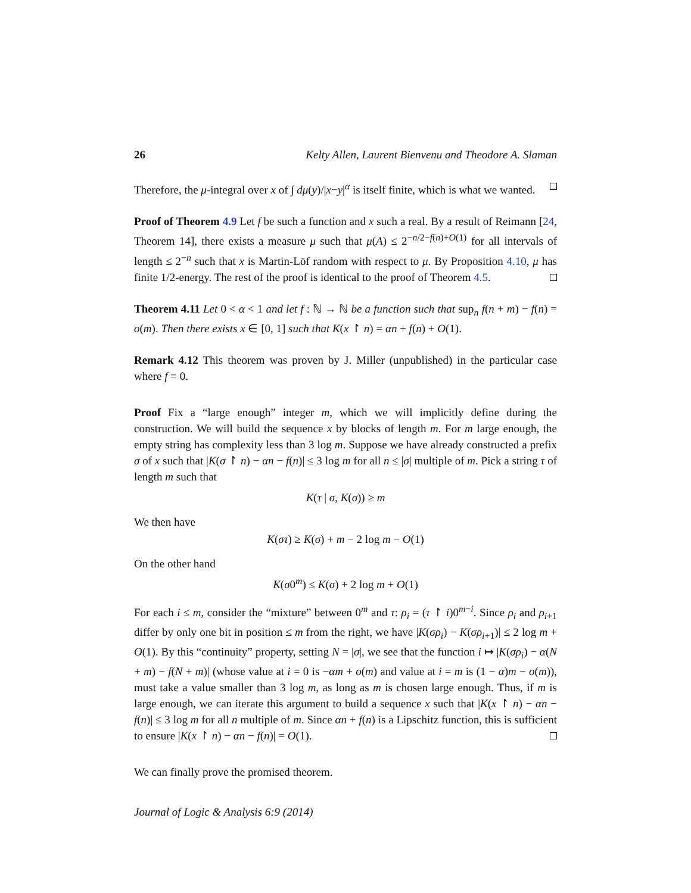26 Kelty Allen, Laurent Bienvenu and Theodore A. Slaman
Therefore, the μ-integral over x of ∫ dμ(y)/|x−y|<sup>α</sup> is itself finite, which is what we wanted.
Proof of Theorem 4.9 Let f be such a function and x such a real. By a result of Reimann [24, Theorem 14], there exists a measure μ such that μ(A) ≤ 2<sup>−n/2−f(n)+O(1)</sup> for all intervals of length ≤ 2<sup>−n</sup> such that x is Martin-Löf random with respect to μ. By Proposition 4.10, μ has finite 1/2-energy. The rest of the proof is identical to the proof of Theorem 4.5.
Theorem 4.11 Let 0 < α < 1 and let f : ℕ → ℕ be a function such that sup<sub>n</sub> f(n + m) − f(n) = o(m). Then there exists x ∈ [0, 1] such that K(x ↾ n) = αn + f(n) + O(1).
Remark 4.12 This theorem was proven by J. Miller (unpublished) in the particular case where f = 0.
Proof Fix a “large enough” integer m, which we will implicitly define during the construction. We will build the sequence x by blocks of length m. For m large enough, the empty string has complexity less than 3 log m. Suppose we have already constructed a prefix σ of x such that |K(σ ↾ n) − αn − f(n)| ≤ 3 log m for all n ≤ |σ| multiple of m. Pick a string τ of length m such that
K(τ | σ, K(σ)) ≥ m
We then have
K(στ) ≥ K(σ) + m − 2 log m − O(1)
On the other hand
K(σ0<sup>m</sup>) ≤ K(σ) + 2 log m + O(1)
For each i ≤ m, consider the “mixture” between 0<sup>m</sup> and τ: ρ<sub>i</sub> = (τ ↾ i)0<sup>m−i</sup>. Since ρ<sub>i</sub> and ρ<sub>i+1</sub> differ by only one bit in position ≤ m from the right, we have |K(σρ<sub>i</sub>) − K(σρ<sub>i+1</sub>)| ≤ 2 log m + O(1). By this “continuity” property, setting N = |σ|, we see that the function i ↦ |K(σρ<sub>i</sub>) − α(N + m) − f(N + m)| (whose value at i = 0 is −αm + o(m) and value at i = m is (1 − α)m − o(m)), must take a value smaller than 3 log m, as long as m is chosen large enough. Thus, if m is large enough, we can iterate this argument to build a sequence x such that |K(x ↾ n) − αn − f(n)| ≤ 3 log m for all n multiple of m. Since αn + f(n) is a Lipschitz function, this is sufficient to ensure |K(x ↾ n) − αn − f(n)| = O(1).
We can finally prove the promised theorem.
Journal of Logic & Analysis 6:9 (2014)